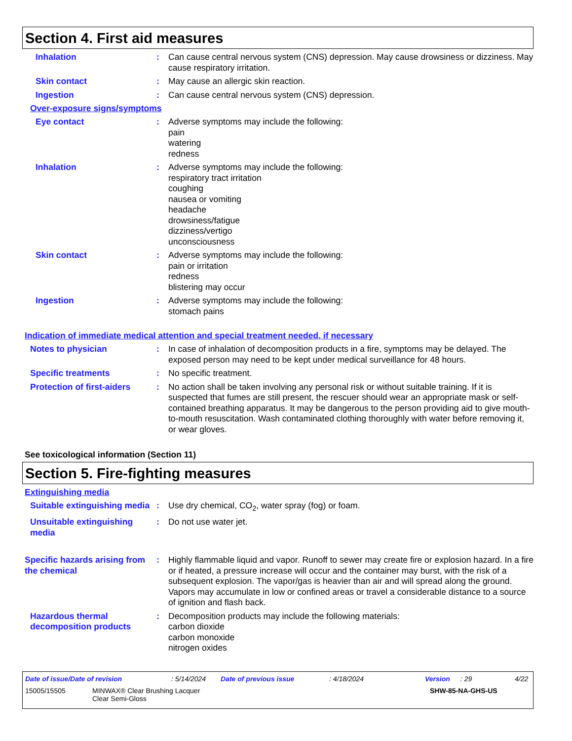Section 4. First aid measures
Inhalation : Can cause central nervous system (CNS) depression. May cause drowsiness or dizziness. May cause respiratory irritation.
Skin contact : May cause an allergic skin reaction.
Ingestion : Can cause central nervous system (CNS) depression.
Over-exposure signs/symptoms
Eye contact : Adverse symptoms may include the following:
pain
watering
redness
Inhalation : Adverse symptoms may include the following:
respiratory tract irritation
coughing
nausea or vomiting
headache
drowsiness/fatigue
dizziness/vertigo
unconsciousness
Skin contact : Adverse symptoms may include the following:
pain or irritation
redness
blistering may occur
Ingestion : Adverse symptoms may include the following:
stomach pains
Indication of immediate medical attention and special treatment needed, if necessary
Notes to physician : In case of inhalation of decomposition products in a fire, symptoms may be delayed. The exposed person may need to be kept under medical surveillance for 48 hours.
Specific treatments : No specific treatment.
Protection of first-aiders
: No action shall be taken involving any personal risk or without suitable training. If it is suspected that fumes are still present, the rescuer should wear an appropriate mask or self-contained breathing apparatus. It may be dangerous to the person providing aid to give mouth-to-mouth resuscitation. Wash contaminated clothing thoroughly with water before removing it, or wear gloves.
See toxicological information (Section 11)
Section 5. Fire-fighting measures
Extinguishing media
Suitable extinguishing media
: Use dry chemical, CO<sub>2</sub>, water spray (fog) or foam.
Unsuitable extinguishing media
: Do not use water jet.
Specific hazards arising from the chemical
: Highly flammable liquid and vapor. Runoff to sewer may create fire or explosion hazard. In a fire or if heated, a pressure increase will occur and the container may burst, with the risk of a subsequent explosion. The vapor/gas is heavier than air and will spread along the ground. Vapors may accumulate in low or confined areas or travel a considerable distance to a source of ignition and flash back.
Hazardous thermal decomposition products
: Decomposition products may include the following materials:
carbon dioxide
carbon monoxide
nitrogen oxides
Date of issue/Date of revision: 5/14/2024 Date of previous issue: 4/18/2024 Version: 29 4/22
15005/15505 MINWAX® Clear Brushing Lacquer
Clear Semi-Gloss SHW-85-NA-GHS-US